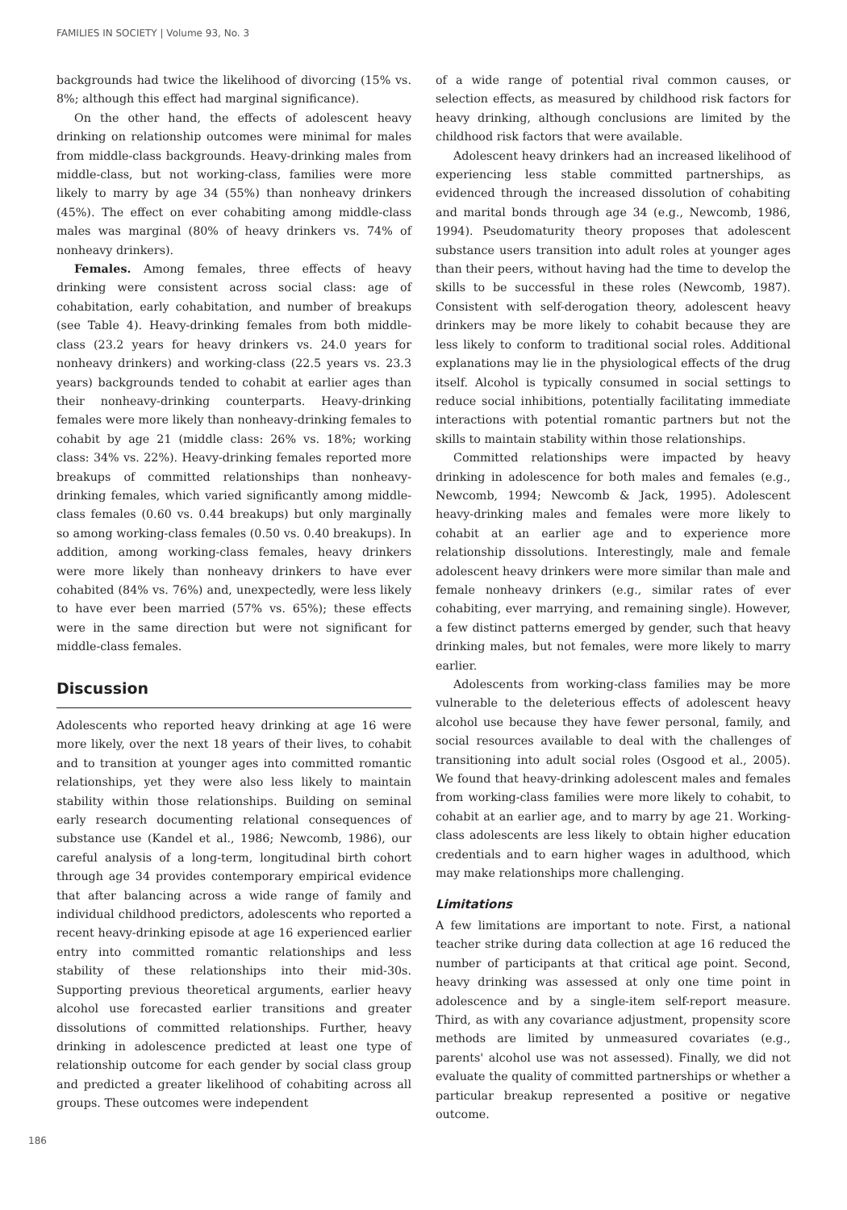FAMILIES IN SOCIETY | Volume 93, No. 3
backgrounds had twice the likelihood of divorcing (15% vs. 8%; although this effect had marginal significance).
On the other hand, the effects of adolescent heavy drinking on relationship outcomes were minimal for males from middle-class backgrounds. Heavy-drinking males from middle-class, but not working-class, families were more likely to marry by age 34 (55%) than nonheavy drinkers (45%). The effect on ever cohabiting among middle-class males was marginal (80% of heavy drinkers vs. 74% of nonheavy drinkers).
Females. Among females, three effects of heavy drinking were consistent across social class: age of cohabitation, early cohabitation, and number of breakups (see Table 4). Heavy-drinking females from both middle-class (23.2 years for heavy drinkers vs. 24.0 years for nonheavy drinkers) and working-class (22.5 years vs. 23.3 years) backgrounds tended to cohabit at earlier ages than their nonheavy-drinking counterparts. Heavy-drinking females were more likely than nonheavy-drinking females to cohabit by age 21 (middle class: 26% vs. 18%; working class: 34% vs. 22%). Heavy-drinking females reported more breakups of committed relationships than nonheavy-drinking females, which varied significantly among middle-class females (0.60 vs. 0.44 breakups) but only marginally so among working-class females (0.50 vs. 0.40 breakups). In addition, among working-class females, heavy drinkers were more likely than nonheavy drinkers to have ever cohabited (84% vs. 76%) and, unexpectedly, were less likely to have ever been married (57% vs. 65%); these effects were in the same direction but were not significant for middle-class females.
Discussion
Adolescents who reported heavy drinking at age 16 were more likely, over the next 18 years of their lives, to cohabit and to transition at younger ages into committed romantic relationships, yet they were also less likely to maintain stability within those relationships. Building on seminal early research documenting relational consequences of substance use (Kandel et al., 1986; Newcomb, 1986), our careful analysis of a long-term, longitudinal birth cohort through age 34 provides contemporary empirical evidence that after balancing across a wide range of family and individual childhood predictors, adolescents who reported a recent heavy-drinking episode at age 16 experienced earlier entry into committed romantic relationships and less stability of these relationships into their mid-30s. Supporting previous theoretical arguments, earlier heavy alcohol use forecasted earlier transitions and greater dissolutions of committed relationships. Further, heavy drinking in adolescence predicted at least one type of relationship outcome for each gender by social class group and predicted a greater likelihood of cohabiting across all groups. These outcomes were independent
of a wide range of potential rival common causes, or selection effects, as measured by childhood risk factors for heavy drinking, although conclusions are limited by the childhood risk factors that were available.
Adolescent heavy drinkers had an increased likelihood of experiencing less stable committed partnerships, as evidenced through the increased dissolution of cohabiting and marital bonds through age 34 (e.g., Newcomb, 1986, 1994). Pseudomaturity theory proposes that adolescent substance users transition into adult roles at younger ages than their peers, without having had the time to develop the skills to be successful in these roles (Newcomb, 1987). Consistent with self-derogation theory, adolescent heavy drinkers may be more likely to cohabit because they are less likely to conform to traditional social roles. Additional explanations may lie in the physiological effects of the drug itself. Alcohol is typically consumed in social settings to reduce social inhibitions, potentially facilitating immediate interactions with potential romantic partners but not the skills to maintain stability within those relationships.
Committed relationships were impacted by heavy drinking in adolescence for both males and females (e.g., Newcomb, 1994; Newcomb & Jack, 1995). Adolescent heavy-drinking males and females were more likely to cohabit at an earlier age and to experience more relationship dissolutions. Interestingly, male and female adolescent heavy drinkers were more similar than male and female nonheavy drinkers (e.g., similar rates of ever cohabiting, ever marrying, and remaining single). However, a few distinct patterns emerged by gender, such that heavy drinking males, but not females, were more likely to marry earlier.
Adolescents from working-class families may be more vulnerable to the deleterious effects of adolescent heavy alcohol use because they have fewer personal, family, and social resources available to deal with the challenges of transitioning into adult social roles (Osgood et al., 2005). We found that heavy-drinking adolescent males and females from working-class families were more likely to cohabit, to cohabit at an earlier age, and to marry by age 21. Working-class adolescents are less likely to obtain higher education credentials and to earn higher wages in adulthood, which may make relationships more challenging.
Limitations
A few limitations are important to note. First, a national teacher strike during data collection at age 16 reduced the number of participants at that critical age point. Second, heavy drinking was assessed at only one time point in adolescence and by a single-item self-report measure. Third, as with any covariance adjustment, propensity score methods are limited by unmeasured covariates (e.g., parents' alcohol use was not assessed). Finally, we did not evaluate the quality of committed partnerships or whether a particular breakup represented a positive or negative outcome.
186